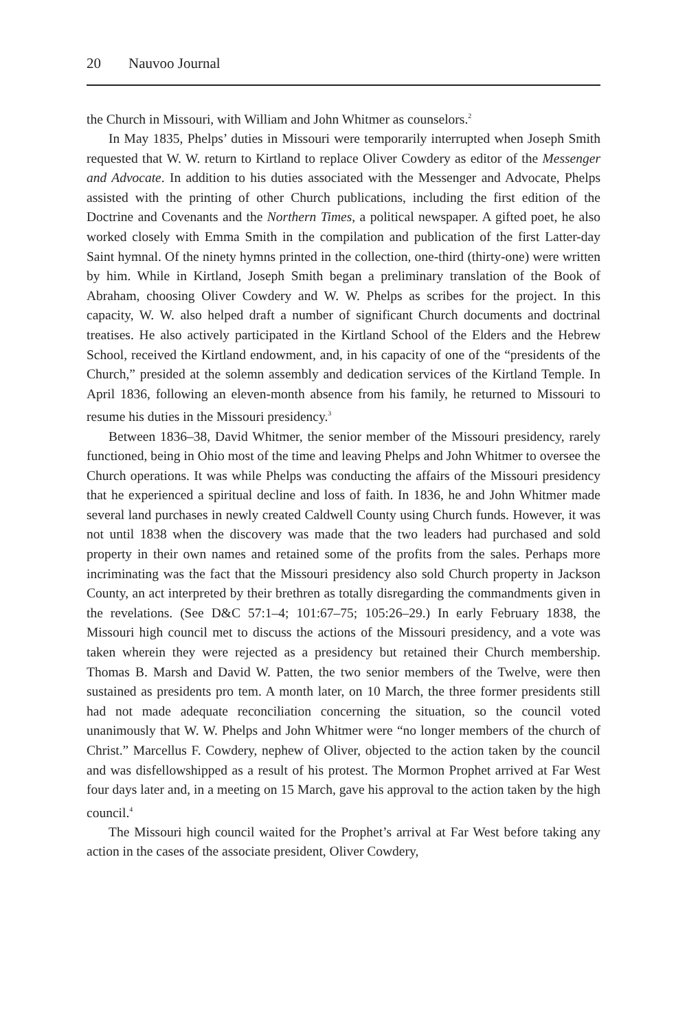20 Nauvoo Journal
the Church in Missouri, with William and John Whitmer as counselors.<sup>2</sup>
In May 1835, Phelps’ duties in Missouri were temporarily interrupted when Joseph Smith requested that W. W. return to Kirtland to replace Oliver Cowdery as editor of the Messenger and Advocate. In addition to his duties associated with the Messenger and Advocate, Phelps assisted with the printing of other Church publications, including the first edition of the Doctrine and Covenants and the Northern Times, a political newspaper. A gifted poet, he also worked closely with Emma Smith in the compilation and publication of the first Latter-day Saint hymnal. Of the ninety hymns printed in the collection, one-third (thirty-one) were written by him. While in Kirtland, Joseph Smith began a preliminary translation of the Book of Abraham, choosing Oliver Cowdery and W. W. Phelps as scribes for the project. In this capacity, W. W. also helped draft a number of significant Church documents and doctrinal treatises. He also actively participated in the Kirtland School of the Elders and the Hebrew School, received the Kirtland endowment, and, in his capacity of one of the “presidents of the Church,” presided at the solemn assembly and dedication services of the Kirtland Temple. In April 1836, following an eleven-month absence from his family, he returned to Missouri to resume his duties in the Missouri presidency.<sup>3</sup>
Between 1836–38, David Whitmer, the senior member of the Missouri presidency, rarely functioned, being in Ohio most of the time and leaving Phelps and John Whitmer to oversee the Church operations. It was while Phelps was conducting the affairs of the Missouri presidency that he experienced a spiritual decline and loss of faith. In 1836, he and John Whitmer made several land purchases in newly created Caldwell County using Church funds. However, it was not until 1838 when the discovery was made that the two leaders had purchased and sold property in their own names and retained some of the profits from the sales. Perhaps more incriminating was the fact that the Missouri presidency also sold Church property in Jackson County, an act interpreted by their brethren as totally disregarding the commandments given in the revelations. (See D&C 57:1–4; 101:67–75; 105:26–29.) In early February 1838, the Missouri high council met to discuss the actions of the Missouri presidency, and a vote was taken wherein they were rejected as a presidency but retained their Church membership. Thomas B. Marsh and David W. Patten, the two senior members of the Twelve, were then sustained as presidents pro tem. A month later, on 10 March, the three former presidents still had not made adequate reconciliation concerning the situation, so the council voted unanimously that W. W. Phelps and John Whitmer were “no longer members of the church of Christ.” Marcellus F. Cowdery, nephew of Oliver, objected to the action taken by the council and was disfellowshipped as a result of his protest. The Mormon Prophet arrived at Far West four days later and, in a meeting on 15 March, gave his approval to the action taken by the high council.<sup>4</sup>
The Missouri high council waited for the Prophet’s arrival at Far West before taking any action in the cases of the associate president, Oliver Cowdery,